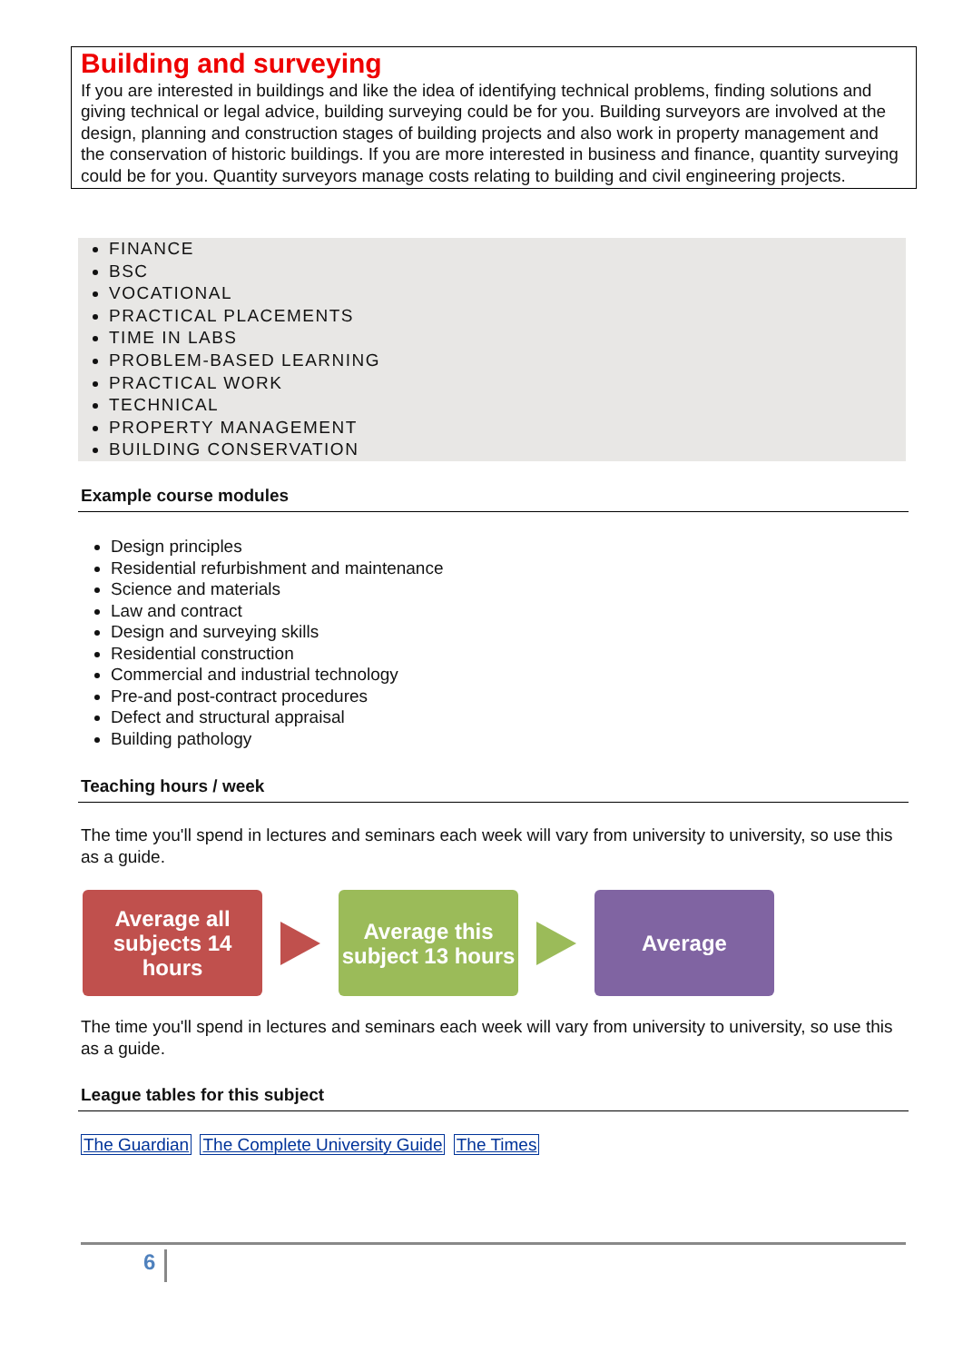Building and surveying
If you are interested in buildings and like the idea of identifying technical problems, finding solutions and giving technical or legal advice, building surveying could be for you. Building surveyors are involved at the design, planning and construction stages of building projects and also work in property management and the conservation of historic buildings. If you are more interested in business and finance, quantity surveying could be for you. Quantity surveyors manage costs relating to building and civil engineering projects.
FINANCE
BSC
VOCATIONAL
PRACTICAL PLACEMENTS
TIME IN LABS
PROBLEM-BASED LEARNING
PRACTICAL WORK
TECHNICAL
PROPERTY MANAGEMENT
BUILDING CONSERVATION
Example course modules
Design principles
Residential refurbishment and maintenance
Science and materials
Law and contract
Design and surveying skills
Residential construction
Commercial and industrial technology
Pre-and post-contract procedures
Defect and structural appraisal
Building pathology
Teaching hours / week
The time you'll spend in lectures and seminars each week will vary from university to university, so use this as a guide.
Average all subjects 14 hours
Average this subject 13 hours
Average
The time you'll spend in lectures and seminars each week will vary from university to university, so use this as a guide.
League tables for this subject
The Guardian The Complete University Guide The Times
6